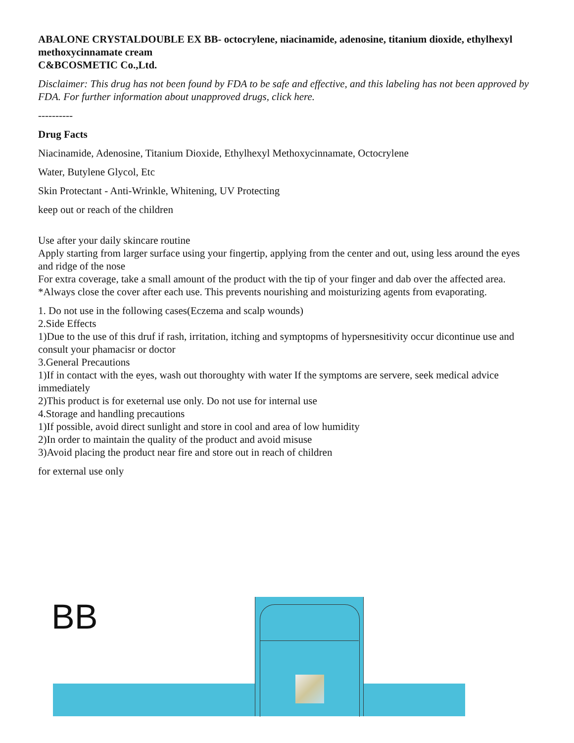ABALONE CRYSTALDOUBLE EX BB- octocrylene, niacinamide, adenosine, titanium dioxide, ethylhexyl methoxycinnamate cream
C&BCOSMETIC Co.,Ltd.
Disclaimer: This drug has not been found by FDA to be safe and effective, and this labeling has not been approved by FDA. For further information about unapproved drugs, click here.
----------
Drug Facts
Niacinamide, Adenosine, Titanium Dioxide, Ethylhexyl Methoxycinnamate, Octocrylene
Water, Butylene Glycol, Etc
Skin Protectant - Anti-Wrinkle, Whitening, UV Protecting
keep out or reach of the children
Use after your daily skincare routine
Apply starting from larger surface using your fingertip, applying from the center and out, using less around the eyes and ridge of the nose
For extra coverage, take a small amount of the product with the tip of your finger and dab over the affected area.
*Always close the cover after each use. This prevents nourishing and moisturizing agents from evaporating.
1. Do not use in the following cases(Eczema and scalp wounds)
2.Side Effects
1)Due to the use of this druf if rash, irritation, itching and symptopms of hypersnesitivity occur dicontinue use and consult your phamacisr or doctor
3.General Precautions
1)If in contact with the eyes, wash out thoroughty with water If the symptoms are servere, seek medical advice immediately
2)This product is for exeternal use only. Do not use for internal use
4.Storage and handling precautions
1)If possible, avoid direct sunlight and store in cool and area of low humidity
2)In order to maintain the quality of the product and avoid misuse
3)Avoid placing the product near fire and store out in reach of children
for external use only
BB